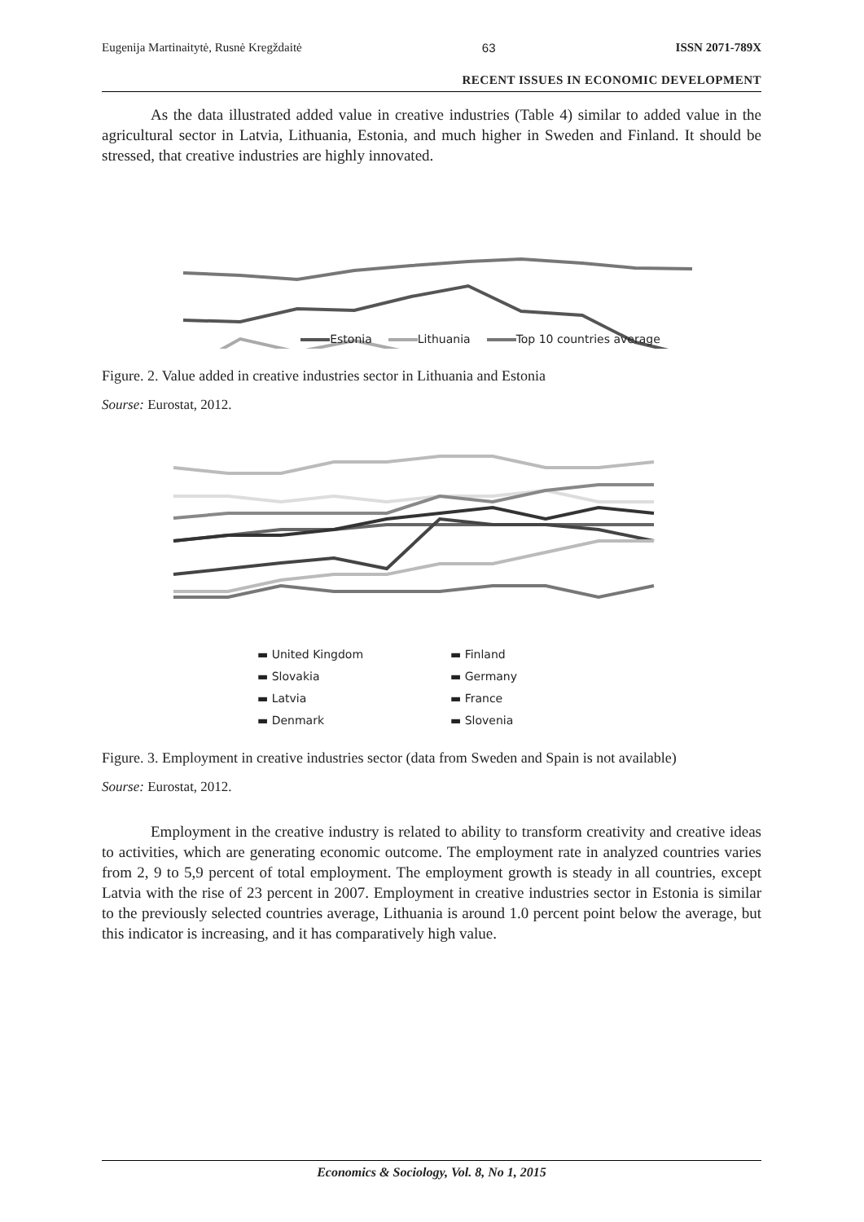Eugenija Martinaitytė, Rusnė Kregždaitė 63 ISSN 2071-789X
RECENT ISSUES IN ECONOMIC DEVELOPMENT
As the data illustrated added value in creative industries (Table 4) similar to added value in the agricultural sector in Latvia, Lithuania, Estonia, and much higher in Sweden and Finland. It should be stressed, that creative industries are highly innovated.
Estonia Lithuania Top 10 countries average
Figure. 2. Value added in creative industries sector in Lithuania and Estonia
Sourse: Eurostat, 2012.
| ▬ United Kingdom | ▬ Finland |
| ▬ Slovakia | ▬ Germany |
| ▬ Latvia | ▬ France |
| ▬ Denmark | ▬ Slovenia |
Figure. 3. Employment in creative industries sector (data from Sweden and Spain is not available)
Sourse: Eurostat, 2012.
Employment in the creative industry is related to ability to transform creativity and creative ideas to activities, which are generating economic outcome. The employment rate in analyzed countries varies from 2, 9 to 5,9 percent of total employment. The employment growth is steady in all countries, except Latvia with the rise of 23 percent in 2007. Employment in creative industries sector in Estonia is similar to the previously selected countries average, Lithuania is around 1.0 percent point below the average, but this indicator is increasing, and it has comparatively high value.
Economics & Sociology, Vol. 8, No 1, 2015